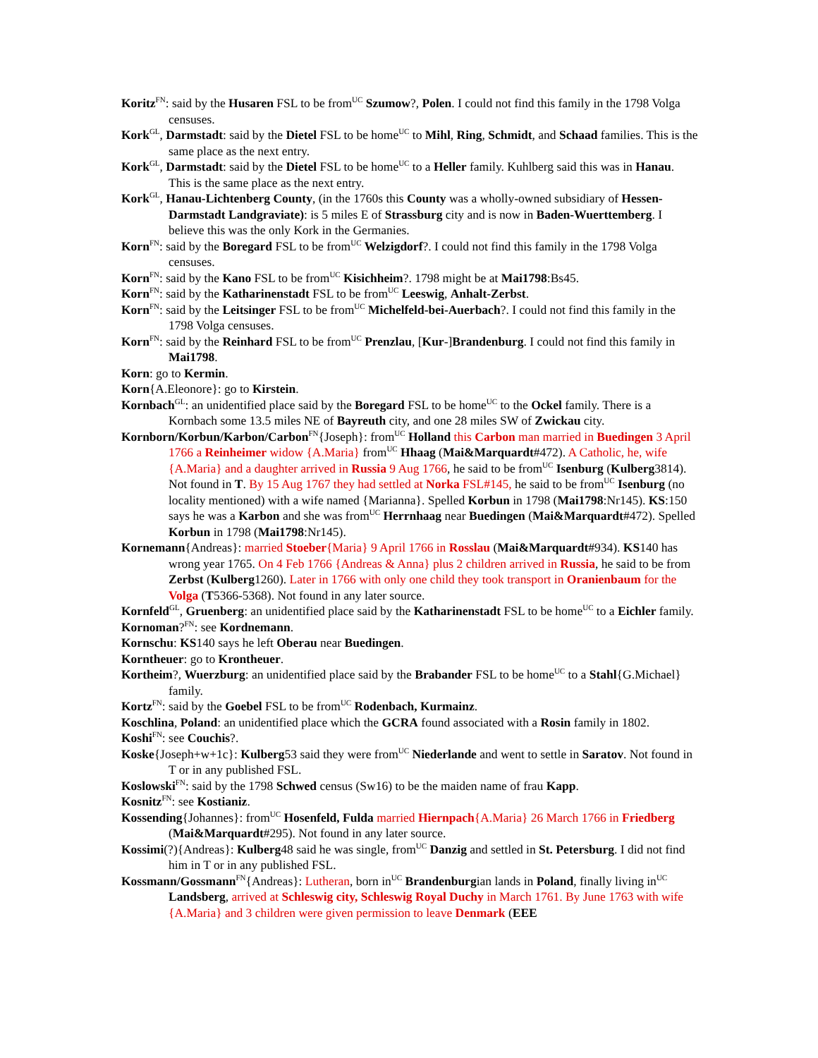Koritz<sup>FN</sup>: said by the Husaren FSL to be from<sup>UC</sup> Szumow?, Polen. I could not find this family in the 1798 Volga censuses.
Kork<sup>GL</sup>, Darmstadt: said by the Dietel FSL to be home<sup>UC</sup> to Mihl, Ring, Schmidt, and Schaad families. This is the same place as the next entry.
Kork<sup>GL</sup>, Darmstadt: said by the Dietel FSL to be home<sup>UC</sup> to a Heller family. Kuhlberg said this was in Hanau. This is the same place as the next entry.
Kork<sup>GL</sup>, Hanau-Lichtenberg County, (in the 1760s this County was a wholly-owned subsidiary of Hessen-Darmstadt Landgraviate): is 5 miles E of Strassburg city and is now in Baden-Wuerttemberg. I believe this was the only Kork in the Germanies.
Korn<sup>FN</sup>: said by the Boregard FSL to be from<sup>UC</sup> Welzigdorf?. I could not find this family in the 1798 Volga censuses.
Korn<sup>FN</sup>: said by the Kano FSL to be from<sup>UC</sup> Kisichheim?. 1798 might be at Mai1798:Bs45.
Korn<sup>FN</sup>: said by the Katharinenstadt FSL to be from<sup>UC</sup> Leeswig, Anhalt-Zerbst.
Korn<sup>FN</sup>: said by the Leitsinger FSL to be from<sup>UC</sup> Michelfeld-bei-Auerbach?. I could not find this family in the 1798 Volga censuses.
Korn<sup>FN</sup>: said by the Reinhard FSL to be from<sup>UC</sup> Prenzlau, [Kur-]Brandenburg. I could not find this family in Mai1798.
Korn: go to Kermin.
Korn{A.Eleonore}: go to Kirstein.
Kornbach<sup>GL</sup>: an unidentified place said by the Boregard FSL to be home<sup>UC</sup> to the Ockel family. There is a Kornbach some 13.5 miles NE of Bayreuth city, and one 28 miles SW of Zwickau city.
Kornborn/Korbun/Karbon/Carbon<sup>FN</sup>{Joseph}: from<sup>UC</sup> Holland this Carbon man married in Buedingen 3 April 1766 a Reinheimer widow {A.Maria} from<sup>UC</sup> Hhaag (Mai&Marquardt#472). A Catholic, he, wife {A.Maria} and a daughter arrived in Russia 9 Aug 1766, he said to be from<sup>UC</sup> Isenburg (Kulberg3814). Not found in T. By 15 Aug 1767 they had settled at Norka FSL#145, he said to be from<sup>UC</sup> Isenburg (no locality mentioned) with a wife named {Marianna}. Spelled Korbun in 1798 (Mai1798:Nr145). KS:150 says he was a Karbon and she was from<sup>UC</sup> Herrnhaag near Buedingen (Mai&Marquardt#472). Spelled Korbun in 1798 (Mai1798:Nr145).
Kornemann{Andreas}: married Stoeber{Maria} 9 April 1766 in Rosslau (Mai&Marquardt#934). KS140 has wrong year 1765. On 4 Feb 1766 {Andreas & Anna} plus 2 children arrived in Russia, he said to be from Zerbst (Kulberg1260). Later in 1766 with only one child they took transport in Oranienbaum for the Volga (T5366-5368). Not found in any later source.
Kornfeld<sup>GL</sup>, Gruenberg: an unidentified place said by the Katharinenstadt FSL to be home<sup>UC</sup> to a Eichler family.
Kornoman?<sup>FN</sup>: see Kordnemann.
Kornschu: KS140 says he left Oberau near Buedingen.
Korntheuer: go to Krontheuer.
Kortheim?, Wuerzburg: an unidentified place said by the Brabander FSL to be home<sup>UC</sup> to a Stahl{G.Michael} family.
Kortz<sup>FN</sup>: said by the Goebel FSL to be from<sup>UC</sup> Rodenbach, Kurmainz.
Koschlina, Poland: an unidentified place which the GCRA found associated with a Rosin family in 1802.
Koshi<sup>FN</sup>: see Couchis?.
Koske{Joseph+w+1c}: Kulberg53 said they were from<sup>UC</sup> Niederlande and went to settle in Saratov. Not found in T or in any published FSL.
Koslowski<sup>FN</sup>: said by the 1798 Schwed census (Sw16) to be the maiden name of frau Kapp.
Kosnitz<sup>FN</sup>: see Kostianiz.
Kossending{Johannes}: from<sup>UC</sup> Hosenfeld, Fulda married Hiernpach{A.Maria} 26 March 1766 in Friedberg (Mai&Marquardt#295). Not found in any later source.
Kossimi(?){Andreas}: Kulberg48 said he was single, from<sup>UC</sup> Danzig and settled in St. Petersburg. I did not find him in T or in any published FSL.
Kossmann/Gossmann<sup>FN</sup>{Andreas}: Lutheran, born in<sup>UC</sup> Brandenburgian lands in Poland, finally living in<sup>UC</sup> Landsberg, arrived at Schleswig city, Schleswig Royal Duchy in March 1761. By June 1763 with wife {A.Maria} and 3 children were given permission to leave Denmark (EEE